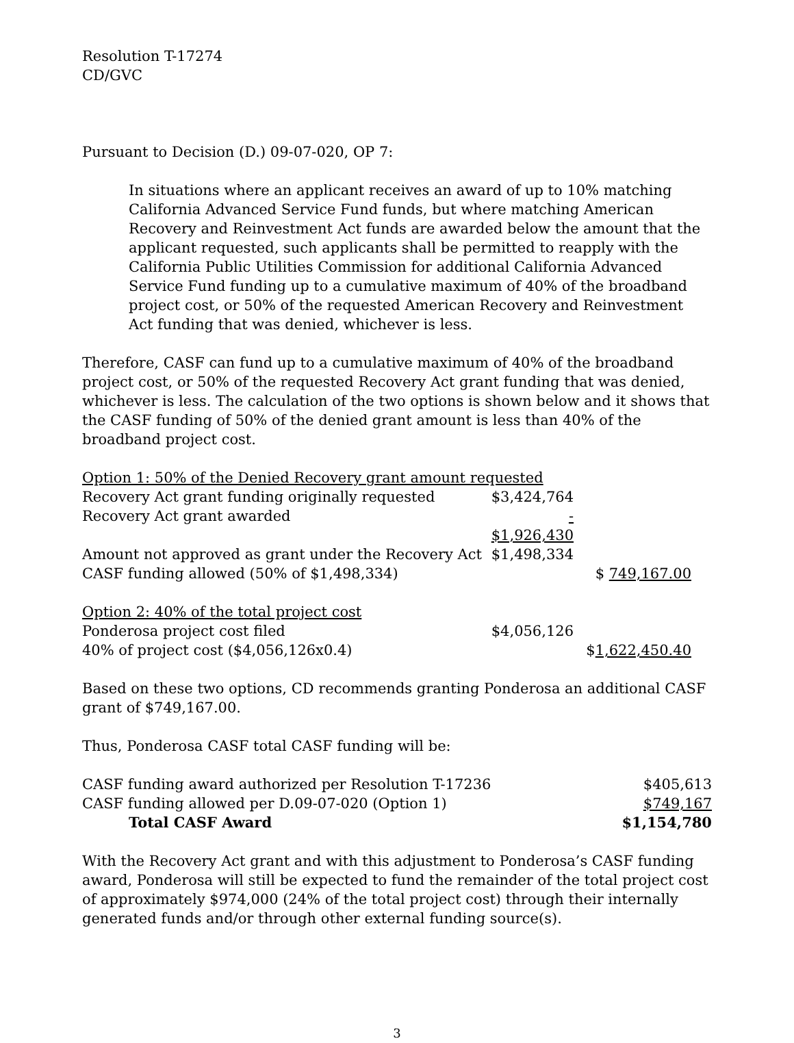Resolution T-17274
CD/GVC
Pursuant to Decision (D.) 09-07-020, OP 7:
In situations where an applicant receives an award of up to 10% matching California Advanced Service Fund funds, but where matching American Recovery and Reinvestment Act funds are awarded below the amount that the applicant requested, such applicants shall be permitted to reapply with the California Public Utilities Commission for additional California Advanced Service Fund funding up to a cumulative maximum of 40% of the broadband project cost, or 50% of the requested American Recovery and Reinvestment Act funding that was denied, whichever is less.
Therefore, CASF can fund up to a cumulative maximum of 40% of the broadband project cost, or 50% of the requested Recovery Act grant funding that was denied, whichever is less. The calculation of the two options is shown below and it shows that the CASF funding of 50% of the denied grant amount is less than 40% of the broadband project cost.
| Option 1: 50% of the Denied Recovery grant amount requested | | |
| Recovery Act grant funding originally requested | $3,424,764 | |
| Recovery Act grant awarded | - $1,926,430 | |
| Amount not approved as grant under the Recovery Act | $1,498,334 | |
| CASF funding allowed (50% of $1,498,334) | | $ 749,167.00 |
| Option 2: 40% of the total project cost | | |
| Ponderosa project cost filed | $4,056,126 | |
| 40% of project cost ($4,056,126x0.4) | | $ 1,622,450.40 |
Based on these two options, CD recommends granting Ponderosa an additional CASF grant of $749,167.00.
Thus, Ponderosa CASF total CASF funding will be:
| CASF funding award authorized per Resolution T-17236 | $405,613 |
| CASF funding allowed per D.09-07-020 (Option 1) | $749,167 |
| Total CASF Award | $1,154,780 |
With the Recovery Act grant and with this adjustment to Ponderosa’s CASF funding award, Ponderosa will still be expected to fund the remainder of the total project cost of approximately $974,000 (24% of the total project cost) through their internally generated funds and/or through other external funding source(s).
3